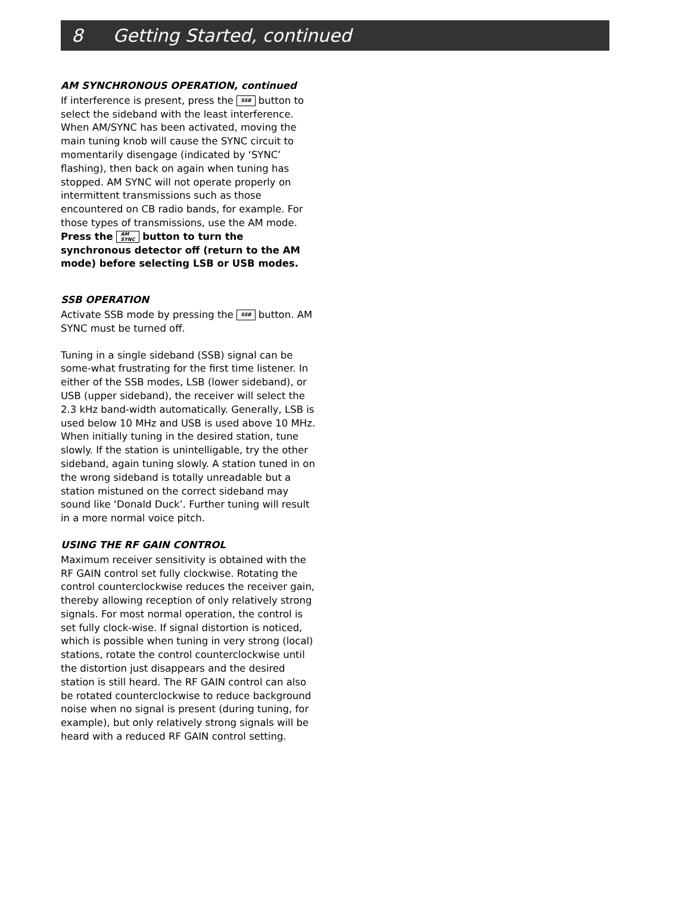8 Getting Started, continued
AM SYNCHRONOUS OPERATION, continued
If interference is present, press the SSB button to select the sideband with the least interference. When AM/SYNC has been activated, moving the main tuning knob will cause the SYNC circuit to momentarily disengage (indicated by ‘SYNC’ flashing), then back on again when tuning has stopped. AM SYNC will not operate properly on intermittent transmissions such as those encountered on CB radio bands, for example. For those types of transmissions, use the AM mode. Press the AM
SYNC button to turn the synchronous detector off (return to the AM mode) before selecting LSB or USB modes.
SSB OPERATION
Activate SSB mode by pressing the SSB button. AM SYNC must be turned off.
Tuning in a single sideband (SSB) signal can be some-what frustrating for the first time listener. In either of the SSB modes, LSB (lower sideband), or USB (upper sideband), the receiver will select the 2.3 kHz band-width automatically. Generally, LSB is used below 10 MHz and USB is used above 10 MHz. When initially tuning in the desired station, tune slowly. If the station is unintelligable, try the other sideband, again tuning slowly. A station tuned in on the wrong sideband is totally unreadable but a station mistuned on the correct sideband may sound like ‘Donald Duck’. Further tuning will result in a more normal voice pitch.
USING THE RF GAIN CONTROL
Maximum receiver sensitivity is obtained with the RF GAIN control set fully clockwise. Rotating the control counterclockwise reduces the receiver gain, thereby allowing reception of only relatively strong signals. For most normal operation, the control is set fully clock-wise. If signal distortion is noticed, which is possible when tuning in very strong (local) stations, rotate the control counterclockwise until the distortion just disappears and the desired station is still heard. The RF GAIN control can also be rotated counterclockwise to reduce background noise when no signal is present (during tuning, for example), but only relatively strong signals will be heard with a reduced RF GAIN control setting.